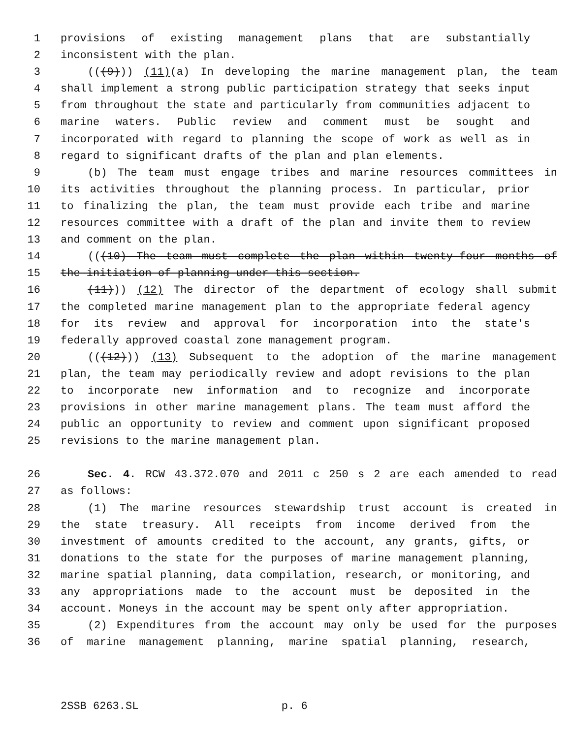1 provisions of existing management plans that are substantially
2 inconsistent with the plan.
3 (((9))) (11)(a) In developing the marine management plan, the team
4 shall implement a strong public participation strategy that seeks input
5 from throughout the state and particularly from communities adjacent to
6 marine waters. Public review and comment must be sought and
7 incorporated with regard to planning the scope of work as well as in
8 regard to significant drafts of the plan and plan elements.
9 (b) The team must engage tribes and marine resources committees in
10 its activities throughout the planning process. In particular, prior
11 to finalizing the plan, the team must provide each tribe and marine
12 resources committee with a draft of the plan and invite them to review
13 and comment on the plan.
14 (((10) The team must complete the plan within twenty-four months of
15 the initiation of planning under this section.
16 (11))) (12) The director of the department of ecology shall submit
17 the completed marine management plan to the appropriate federal agency
18 for its review and approval for incorporation into the state's
19 federally approved coastal zone management program.
20 (((12))) (13) Subsequent to the adoption of the marine management
21 plan, the team may periodically review and adopt revisions to the plan
22 to incorporate new information and to recognize and incorporate
23 provisions in other marine management plans. The team must afford the
24 public an opportunity to review and comment upon significant proposed
25 revisions to the marine management plan.
26 Sec. 4. RCW 43.372.070 and 2011 c 250 s 2 are each amended to read
27 as follows:
28 (1) The marine resources stewardship trust account is created in
29 the state treasury. All receipts from income derived from the
30 investment of amounts credited to the account, any grants, gifts, or
31 donations to the state for the purposes of marine management planning,
32 marine spatial planning, data compilation, research, or monitoring, and
33 any appropriations made to the account must be deposited in the
34 account. Moneys in the account may be spent only after appropriation.
35 (2) Expenditures from the account may only be used for the purposes
36 of marine management planning, marine spatial planning, research,
2SSB 6263.SL p. 6